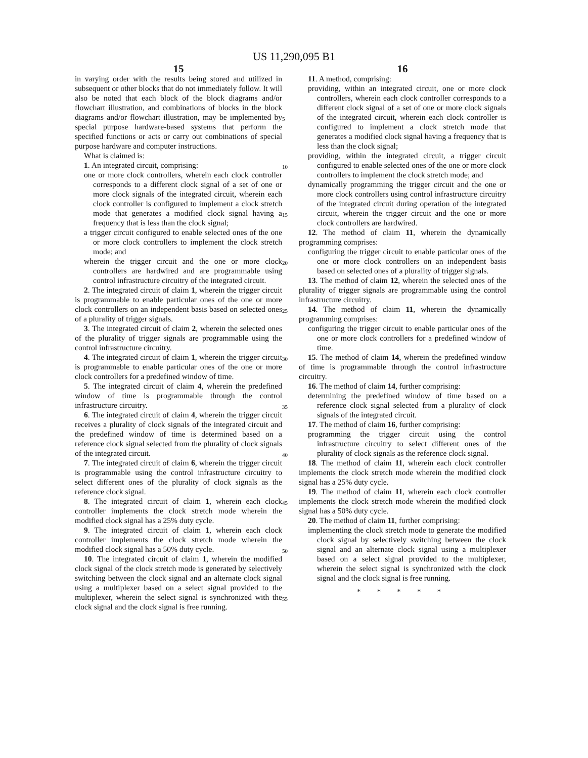US 11,290,095 B1
15 16
in varying order with the results being stored and utilized in subsequent or other blocks that do not immediately follow. It will also be noted that each block of the block diagrams and/or flowchart illustration, and combinations of blocks in the block diagrams and/or flowchart illustration, may be implemented by special purpose hardware-based systems that perform the specified functions or acts or carry out combinations of special purpose hardware and computer instructions.
What is claimed is:
1. An integrated circuit, comprising:
one or more clock controllers, wherein each clock controller corresponds to a different clock signal of a set of one or more clock signals of the integrated circuit, wherein each clock controller is configured to implement a clock stretch mode that generates a modified clock signal having a frequency that is less than the clock signal;
a trigger circuit configured to enable selected ones of the one or more clock controllers to implement the clock stretch mode; and
wherein the trigger circuit and the one or more clock controllers are hardwired and are programmable using control infrastructure circuitry of the integrated circuit.
2. The integrated circuit of claim 1, wherein the trigger circuit is programmable to enable particular ones of the one or more clock controllers on an independent basis based on selected ones of a plurality of trigger signals.
3. The integrated circuit of claim 2, wherein the selected ones of the plurality of trigger signals are programmable using the control infrastructure circuitry.
4. The integrated circuit of claim 1, wherein the trigger circuit is programmable to enable particular ones of the one or more clock controllers for a predefined window of time.
5. The integrated circuit of claim 4, wherein the predefined window of time is programmable through the control infrastructure circuitry.
6. The integrated circuit of claim 4, wherein the trigger circuit receives a plurality of clock signals of the integrated circuit and the predefined window of time is determined based on a reference clock signal selected from the plurality of clock signals of the integrated circuit.
7. The integrated circuit of claim 6, wherein the trigger circuit is programmable using the control infrastructure circuitry to select different ones of the plurality of clock signals as the reference clock signal.
8. The integrated circuit of claim 1, wherein each clock controller implements the clock stretch mode wherein the modified clock signal has a 25% duty cycle.
9. The integrated circuit of claim 1, wherein each clock controller implements the clock stretch mode wherein the modified clock signal has a 50% duty cycle.
10. The integrated circuit of claim 1, wherein the modified clock signal of the clock stretch mode is generated by selectively switching between the clock signal and an alternate clock signal using a multiplexer based on a select signal provided to the multiplexer, wherein the select signal is synchronized with the clock signal and the clock signal is free running.
5
10
15
20
25
30
35
40
45
50
55
11. A method, comprising:
providing, within an integrated circuit, one or more clock controllers, wherein each clock controller corresponds to a different clock signal of a set of one or more clock signals of the integrated circuit, wherein each clock controller is configured to implement a clock stretch mode that generates a modified clock signal having a frequency that is less than the clock signal;
providing, within the integrated circuit, a trigger circuit configured to enable selected ones of the one or more clock controllers to implement the clock stretch mode; and
dynamically programming the trigger circuit and the one or more clock controllers using control infrastructure circuitry of the integrated circuit during operation of the integrated circuit, wherein the trigger circuit and the one or more clock controllers are hardwired.
12. The method of claim 11, wherein the dynamically programming comprises:
configuring the trigger circuit to enable particular ones of the one or more clock controllers on an independent basis based on selected ones of a plurality of trigger signals.
13. The method of claim 12, wherein the selected ones of the plurality of trigger signals are programmable using the control infrastructure circuitry.
14. The method of claim 11, wherein the dynamically programming comprises:
configuring the trigger circuit to enable particular ones of the one or more clock controllers for a predefined window of time.
15. The method of claim 14, wherein the predefined window of time is programmable through the control infrastructure circuitry.
16. The method of claim 14, further comprising:
determining the predefined window of time based on a reference clock signal selected from a plurality of clock signals of the integrated circuit.
17. The method of claim 16, further comprising:
programming the trigger circuit using the control infrastructure circuitry to select different ones of the plurality of clock signals as the reference clock signal.
18. The method of claim 11, wherein each clock controller implements the clock stretch mode wherein the modified clock signal has a 25% duty cycle.
19. The method of claim 11, wherein each clock controller implements the clock stretch mode wherein the modified clock signal has a 50% duty cycle.
20. The method of claim 11, further comprising:
implementing the clock stretch mode to generate the modified clock signal by selectively switching between the clock signal and an alternate clock signal using a multiplexer based on a select signal provided to the multiplexer, wherein the select signal is synchronized with the clock signal and the clock signal is free running.
* * * * *